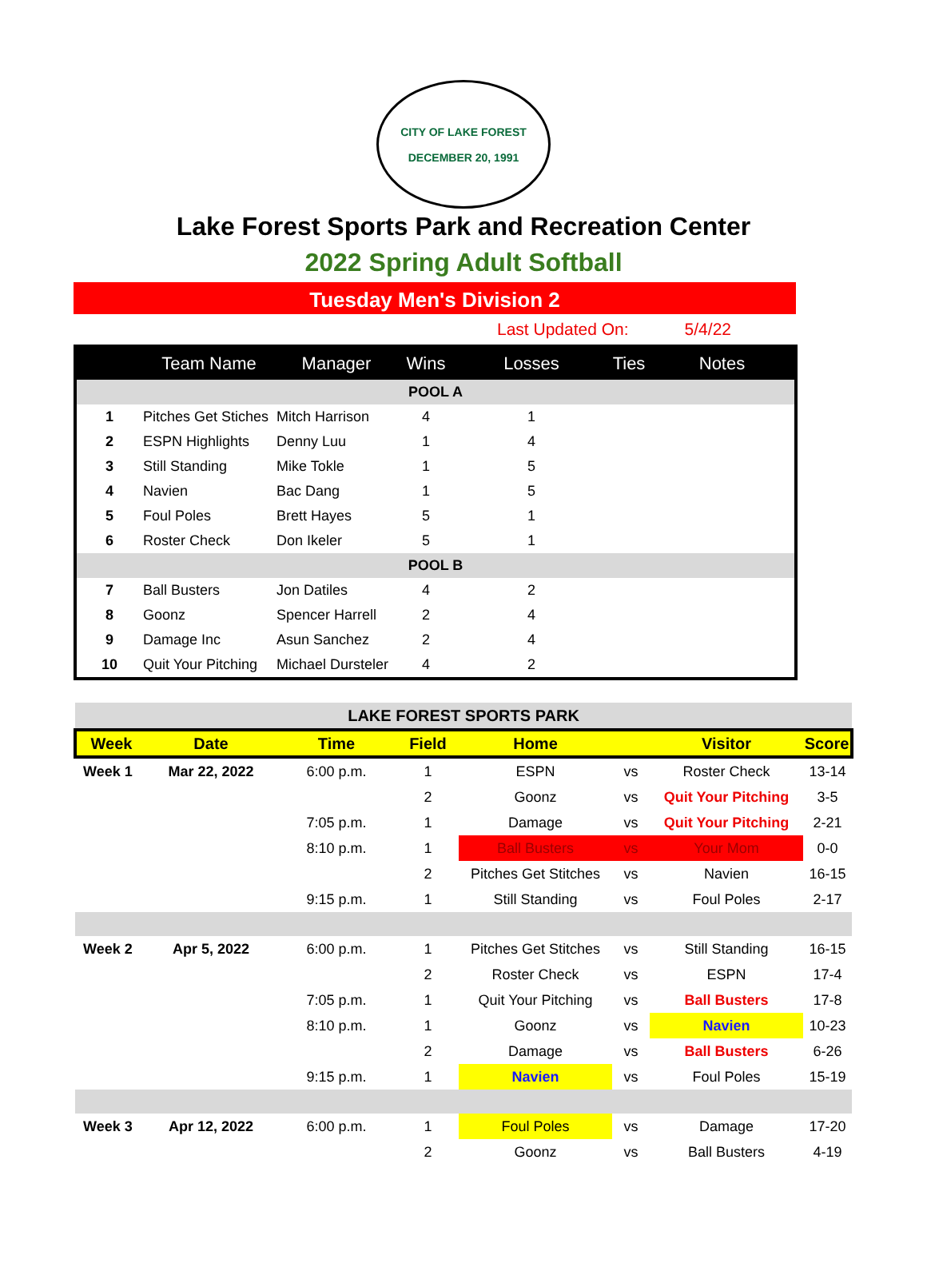CITY OF LAKE FOREST
DECEMBER 20, 1991
Lake Forest Sports Park and Recreation Center
2022 Spring Adult Softball
Tuesday Men's Division 2
Last Updated On: 5/4/22
| | Team Name | Manager | Wins | Losses | Ties | Notes |
| --- | --- | --- | --- | --- | --- | --- |
| POOL A | | | | | | |
| 1 | Pitches Get Stiches | Mitch Harrison | 4 | 1 | | |
| 2 | ESPN Highlights | Denny Luu | 1 | 4 | | |
| 3 | Still Standing | Mike Tokle | 1 | 5 | | |
| 4 | Navien | Bac Dang | 1 | 5 | | |
| 5 | Foul Poles | Brett Hayes | 5 | 1 | | |
| 6 | Roster Check | Don Ikeler | 5 | 1 | | |
| POOL B | | | | | | |
| 7 | Ball Busters | Jon Datiles | 4 | 2 | | |
| 8 | Goonz | Spencer Harrell | 2 | 4 | | |
| 9 | Damage Inc | Asun Sanchez | 2 | 4 | | |
| 10 | Quit Your Pitching | Michael Dursteler | 4 | 2 | | |
| LAKE FOREST SPORTS PARK | | | | | | | |
| Week | Date | Time | Field | Home | | Visitor | Score |
| Week 1 | Mar 22, 2022 | 6:00 p.m. | 1 | ESPN | vs | Roster Check | 13-14 |
| | | | 2 | Goonz | vs | Quit Your Pitching | 3-5 |
| | | 7:05 p.m. | 1 | Damage | vs | Quit Your Pitching | 2-21 |
| | | 8:10 p.m. | 1 | Ball Busters | vs | Your Mom | 0-0 |
| | | | 2 | Pitches Get Stitches | vs | Navien | 16-15 |
| | | 9:15 p.m. | 1 | Still Standing | vs | Foul Poles | 2-17 |
| Week 2 | Apr 5, 2022 | 6:00 p.m. | 1 | Pitches Get Stitches | vs | Still Standing | 16-15 |
| | | | 2 | Roster Check | vs | ESPN | 17-4 |
| | | 7:05 p.m. | 1 | Quit Your Pitching | vs | Ball Busters | 17-8 |
| | | 8:10 p.m. | 1 | Goonz | vs | Navien | 10-23 |
| | | | 2 | Damage | vs | Ball Busters | 6-26 |
| | | 9:15 p.m. | 1 | Navien | vs | Foul Poles | 15-19 |
| Week 3 | Apr 12, 2022 | 6:00 p.m. | 1 | Foul Poles | vs | Damage | 17-20 |
| | | | 2 | Goonz | vs | Ball Busters | 4-19 |